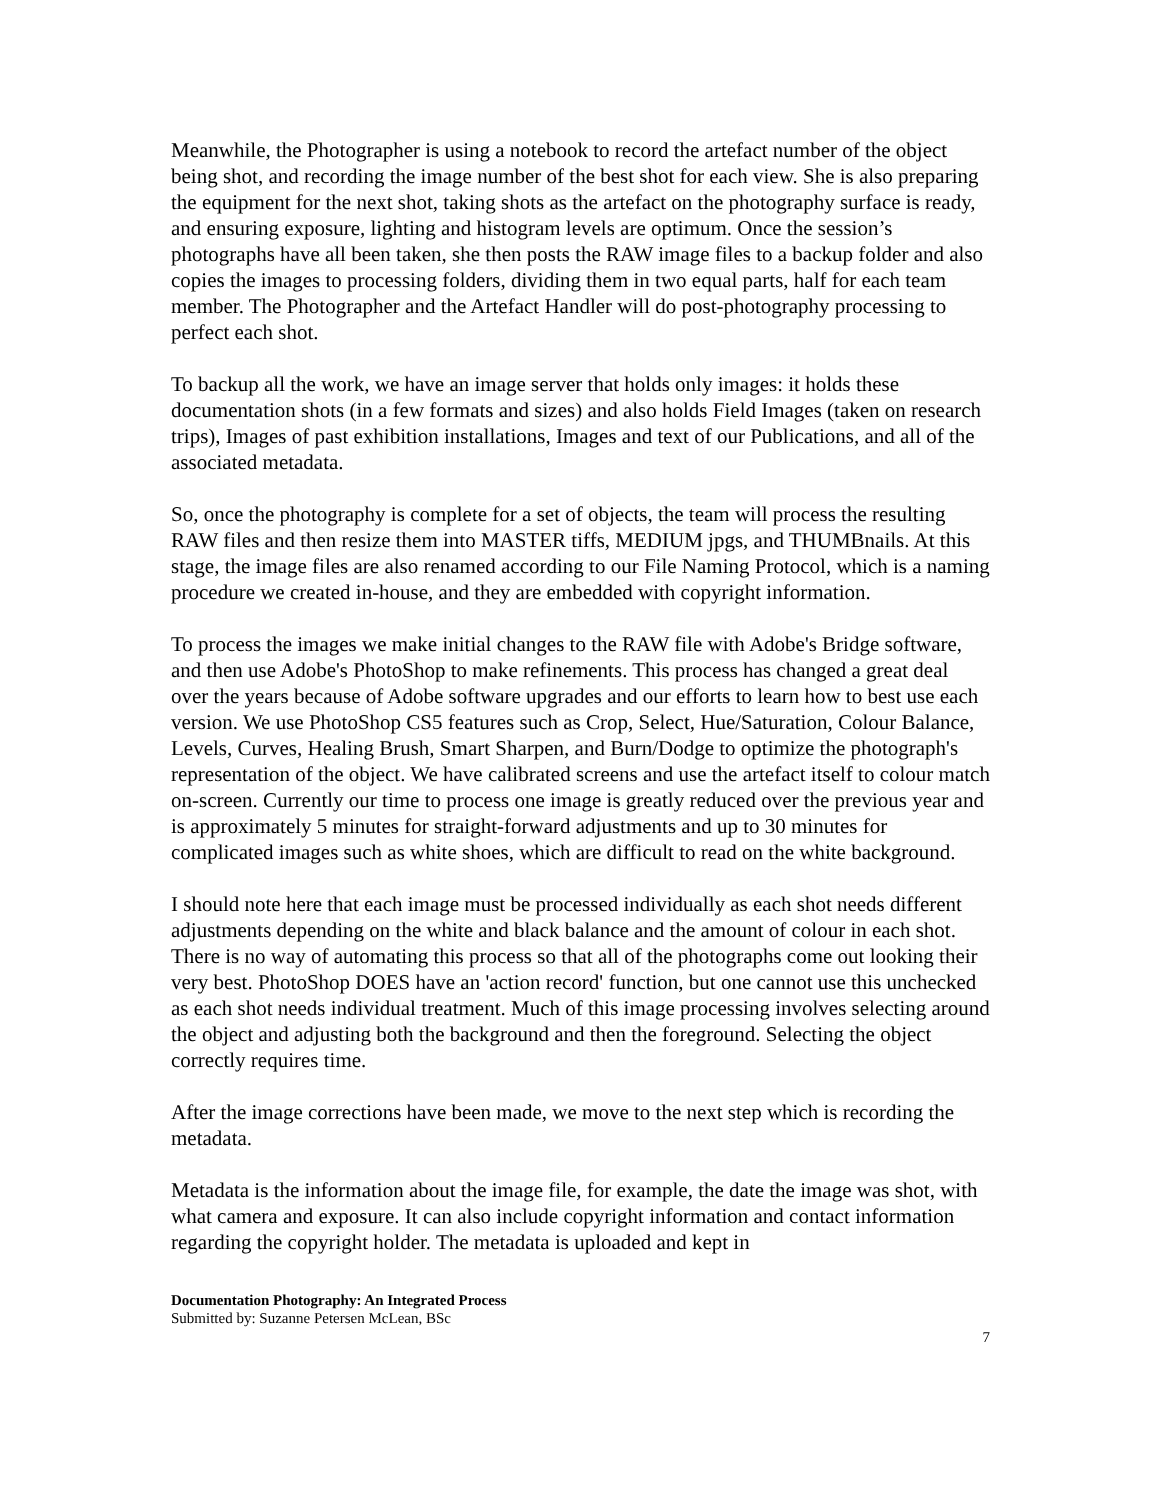Meanwhile, the Photographer is using a notebook to record the artefact number of the object being shot, and recording the image number of the best shot for each view. She is also preparing the equipment for the next shot, taking shots as the artefact on the photography surface is ready, and ensuring exposure, lighting and histogram levels are optimum. Once the session’s photographs have all been taken, she then posts the RAW image files to a backup folder and also copies the images to processing folders, dividing them in two equal parts, half for each team member. The Photographer and the Artefact Handler will do post-photography processing to perfect each shot.
To backup all the work, we have an image server that holds only images: it holds these documentation shots (in a few formats and sizes) and also holds Field Images (taken on research trips), Images of past exhibition installations, Images and text of our Publications, and all of the associated metadata.
So, once the photography is complete for a set of objects, the team will process the resulting RAW files and then resize them into MASTER tiffs, MEDIUM jpgs, and THUMBnails. At this stage, the image files are also renamed according to our File Naming Protocol, which is a naming procedure we created in-house, and they are embedded with copyright information.
To process the images we make initial changes to the RAW file with Adobe's Bridge software, and then use Adobe's PhotoShop to make refinements. This process has changed a great deal over the years because of Adobe software upgrades and our efforts to learn how to best use each version. We use PhotoShop CS5 features such as Crop, Select, Hue/Saturation, Colour Balance, Levels, Curves, Healing Brush, Smart Sharpen, and Burn/Dodge to optimize the photograph's representation of the object. We have calibrated screens and use the artefact itself to colour match on-screen. Currently our time to process one image is greatly reduced over the previous year and is approximately 5 minutes for straight-forward adjustments and up to 30 minutes for complicated images such as white shoes, which are difficult to read on the white background.
I should note here that each image must be processed individually as each shot needs different adjustments depending on the white and black balance and the amount of colour in each shot. There is no way of automating this process so that all of the photographs come out looking their very best. PhotoShop DOES have an 'action record' function, but one cannot use this unchecked as each shot needs individual treatment. Much of this image processing involves selecting around the object and adjusting both the background and then the foreground. Selecting the object correctly requires time.
After the image corrections have been made, we move to the next step which is recording the metadata.
Metadata is the information about the image file, for example, the date the image was shot, with what camera and exposure. It can also include copyright information and contact information regarding the copyright holder. The metadata is uploaded and kept in
Documentation Photography: An Integrated Process
Submitted by: Suzanne Petersen McLean, BSc
7